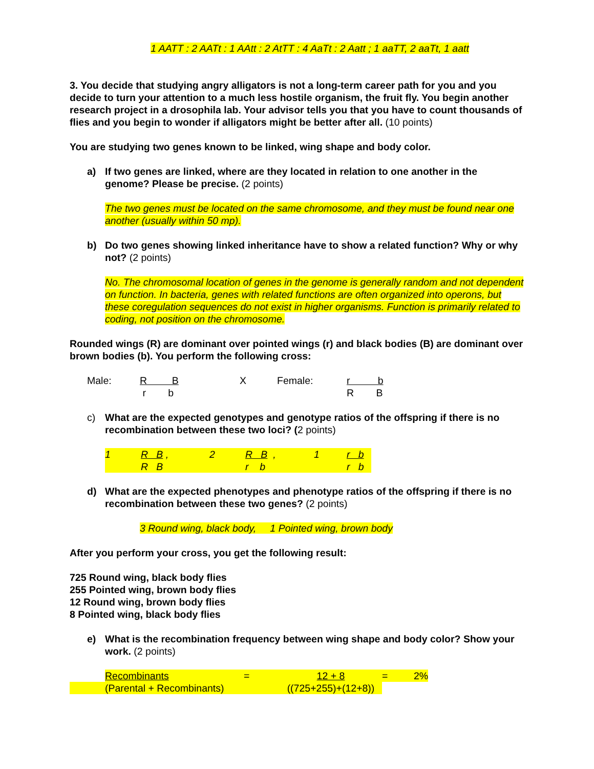1 AATT : 2 AATt : 1 AAtt : 2 AtTT : 4 AaTt : 2 Aatt ; 1 aaTT, 2 aaTt, 1 aatt
3. You decide that studying angry alligators is not a long-term career path for you and you decide to turn your attention to a much less hostile organism, the fruit fly. You begin another research project in a drosophila lab. Your advisor tells you that you have to count thousands of flies and you begin to wonder if alligators might be better after all. (10 points)
You are studying two genes known to be linked, wing shape and body color.
a) If two genes are linked, where are they located in relation to one another in the genome? Please be precise. (2 points)
The two genes must be located on the same chromosome, and they must be found near one another (usually within 50 mp).
b) Do two genes showing linked inheritance have to show a related function? Why or why not? (2 points)
No. The chromosomal location of genes in the genome is generally random and not dependent on function. In bacteria, genes with related functions are often organized into operons, but these coregulation sequences do not exist in higher organisms. Function is primarily related to coding, not position on the chromosome.
Rounded wings (R) are dominant over pointed wings (r) and black bodies (B) are dominant over brown bodies (b). You perform the following cross:
| Male: | R B | X | Female: | r b |
| | r b | | | R B |
c) What are the expected genotypes and genotype ratios of the offspring if there is no recombination between these two loci? (2 points)
| 1 | R B , | 2 | R B , | 1 | r b |
| | R B | | r b | | r b |
d) What are the expected phenotypes and phenotype ratios of the offspring if there is no recombination between these two genes? (2 points)
3 Round wing, black body, 1 Pointed wing, brown body
After you perform your cross, you get the following result:
725 Round wing, black body flies
255 Pointed wing, brown body flies
12 Round wing, brown body flies
8 Pointed wing, black body flies
e) What is the recombination frequency between wing shape and body color? Show your work. (2 points)
| | Recombinants | = | 12 + 8 | = | 2% |
| | (Parental + Recombinants) | | ((725+255)+(12+8)) | | |